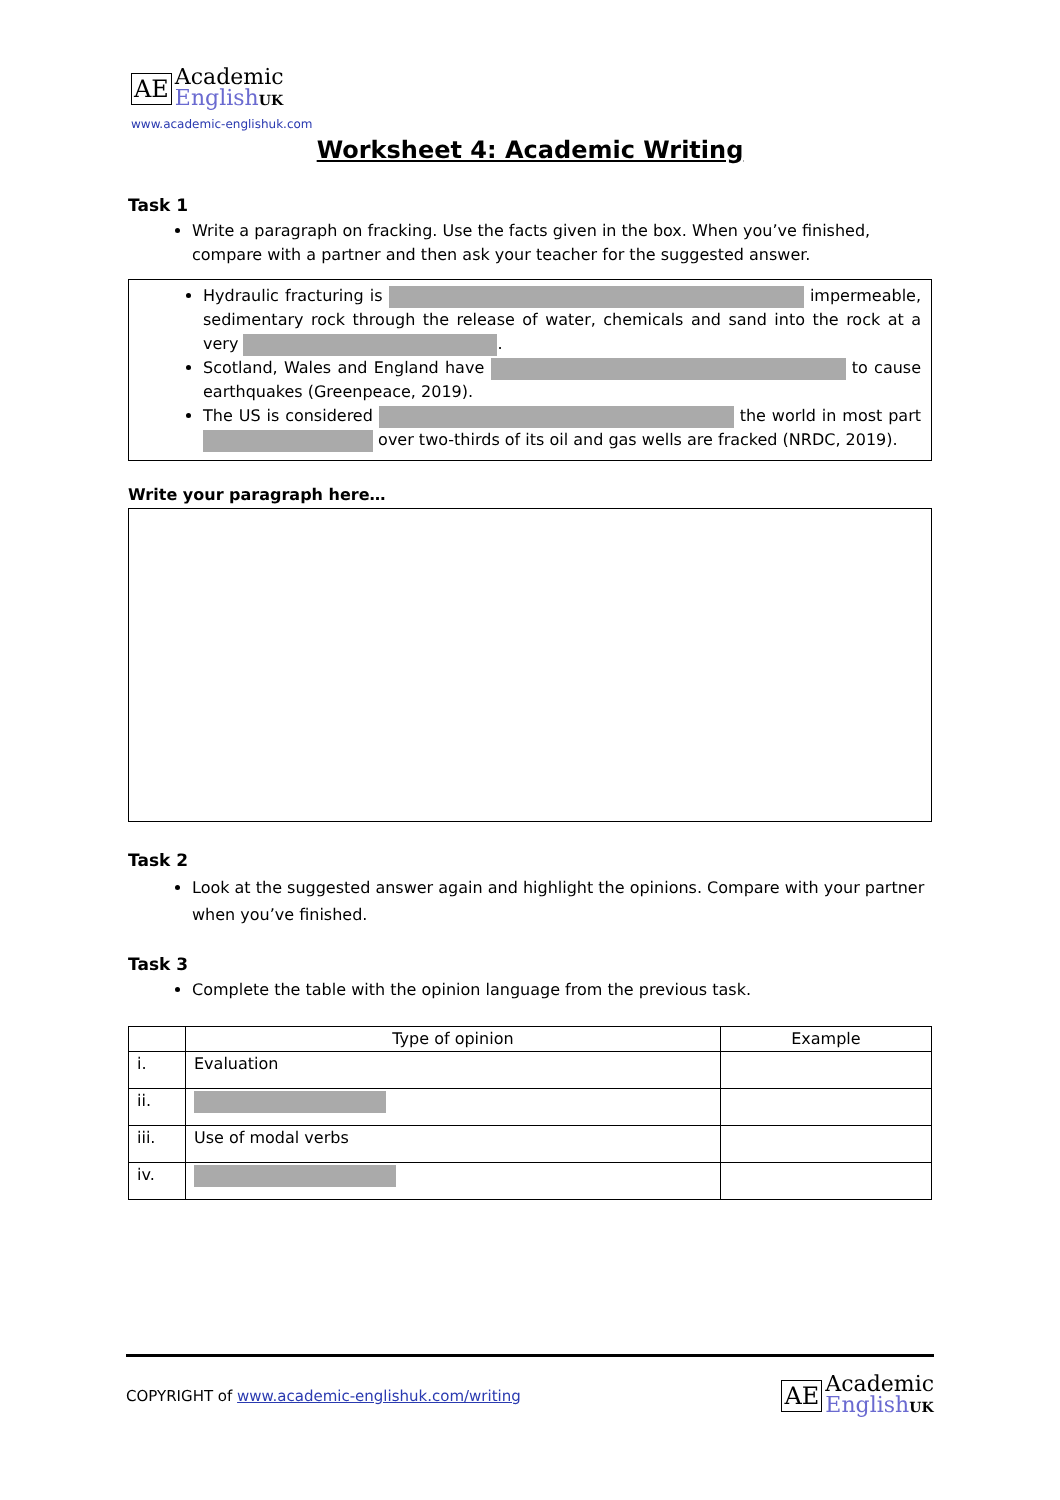AE
Academic
English UK
www.academic-englishuk.com
Worksheet 4: Academic Writing
Task 1
Write a paragraph on fracking. Use the facts given in the box. When you’ve finished, compare with a partner and then ask your teacher for the suggested answer.
Hydraulic fracturing is impermeable, sedimentary rock through the release of water, chemicals and sand into the rock at a very .
Scotland, Wales and England have to cause earthquakes (Greenpeace, 2019).
The US is considered the world in most part over two-thirds of its oil and gas wells are fracked (NRDC, 2019).
Write your paragraph here…
Task 2
Look at the suggested answer again and highlight the opinions. Compare with your partner when you’ve finished.
Task 3
Complete the table with the opinion language from the previous task.
| | Type of opinion | Example |
| --- | --- | --- |
| i. | Evaluation | |
| ii. | | |
| iii. | Use of modal verbs | |
| iv. | | |
COPYRIGHT of www.academic-englishuk.com/writing
AE
Academic
English UK